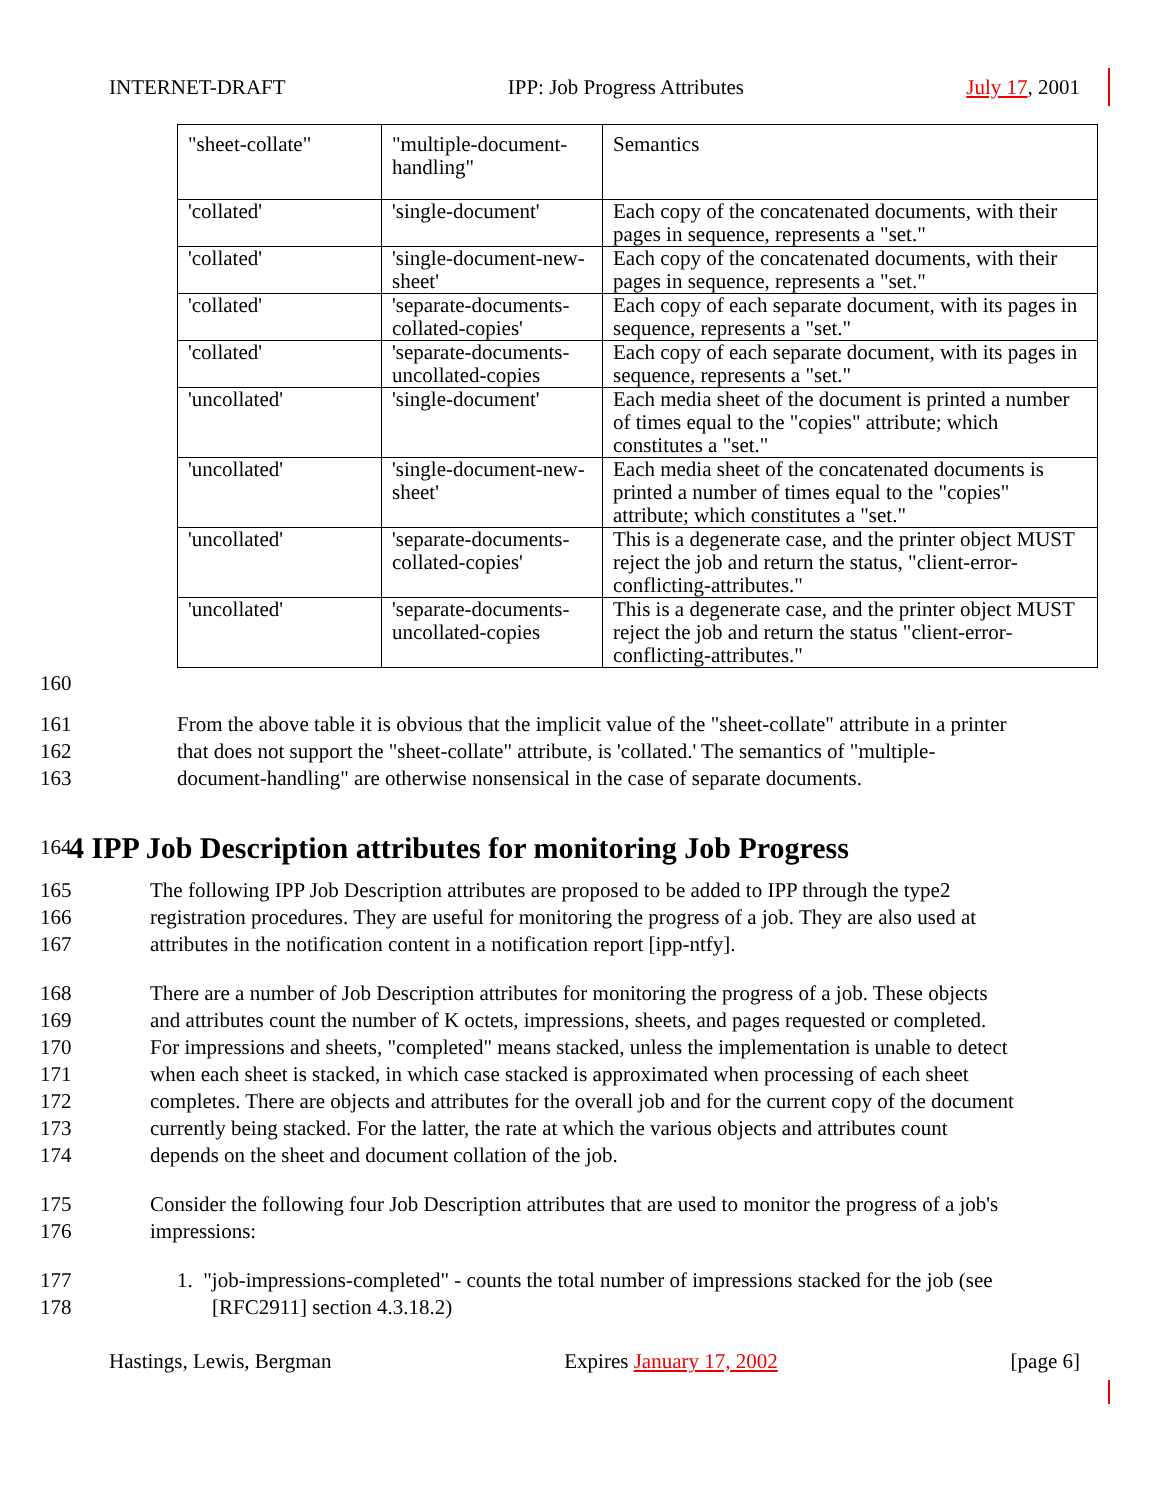INTERNET-DRAFT IPP: Job Progress Attributes July 17, 2001
| "sheet-collate" | "multiple-document-handling" | Semantics |
| 'collated' | 'single-document' | Each copy of the concatenated documents, with their pages in sequence, represents a "set." |
| 'collated' | 'single-document-new-sheet' | Each copy of the concatenated documents, with their pages in sequence, represents a "set." |
| 'collated' | 'separate-documents-collated-copies' | Each copy of each separate document, with its pages in sequence, represents a "set." |
| 'collated' | 'separate-documents-uncollated-copies | Each copy of each separate document, with its pages in sequence, represents a "set." |
| 'uncollated' | 'single-document' | Each media sheet of the document is printed a number of times equal to the "copies" attribute; which constitutes a "set." |
| 'uncollated' | 'single-document-new-sheet' | Each media sheet of the concatenated documents is printed a number of times equal to the "copies" attribute; which constitutes a "set." |
| 'uncollated' | 'separate-documents-collated-copies' | This is a degenerate case, and the printer object MUST reject the job and return the status, "client-error-conflicting-attributes." |
| 'uncollated' | 'separate-documents-uncollated-copies | This is a degenerate case, and the printer object MUST reject the job and return the status "client-error-conflicting-attributes." |
160
161 From the above table it is obvious that the implicit value of the "sheet-collate" attribute in a printer
162 that does not support the "sheet-collate" attribute, is 'collated.' The semantics of "multiple-
163 document-handling" are otherwise nonsensical in the case of separate documents.
164
4 IPP Job Description attributes for monitoring Job Progress
165 The following IPP Job Description attributes are proposed to be added to IPP through the type2
166 registration procedures. They are useful for monitoring the progress of a job. They are also used at
167 attributes in the notification content in a notification report [ipp-ntfy].
168 There are a number of Job Description attributes for monitoring the progress of a job. These objects
169 and attributes count the number of K octets, impressions, sheets, and pages requested or completed.
170 For impressions and sheets, "completed" means stacked, unless the implementation is unable to detect
171 when each sheet is stacked, in which case stacked is approximated when processing of each sheet
172 completes. There are objects and attributes for the overall job and for the current copy of the document
173 currently being stacked. For the latter, the rate at which the various objects and attributes count
174 depends on the sheet and document collation of the job.
175 Consider the following four Job Description attributes that are used to monitor the progress of a job's
176 impressions:
177 1. "job-impressions-completed" - counts the total number of impressions stacked for the job (see
178 [RFC2911] section 4.3.18.2)
Hastings, Lewis, Bergman Expires January 17, 2002 [page 6]